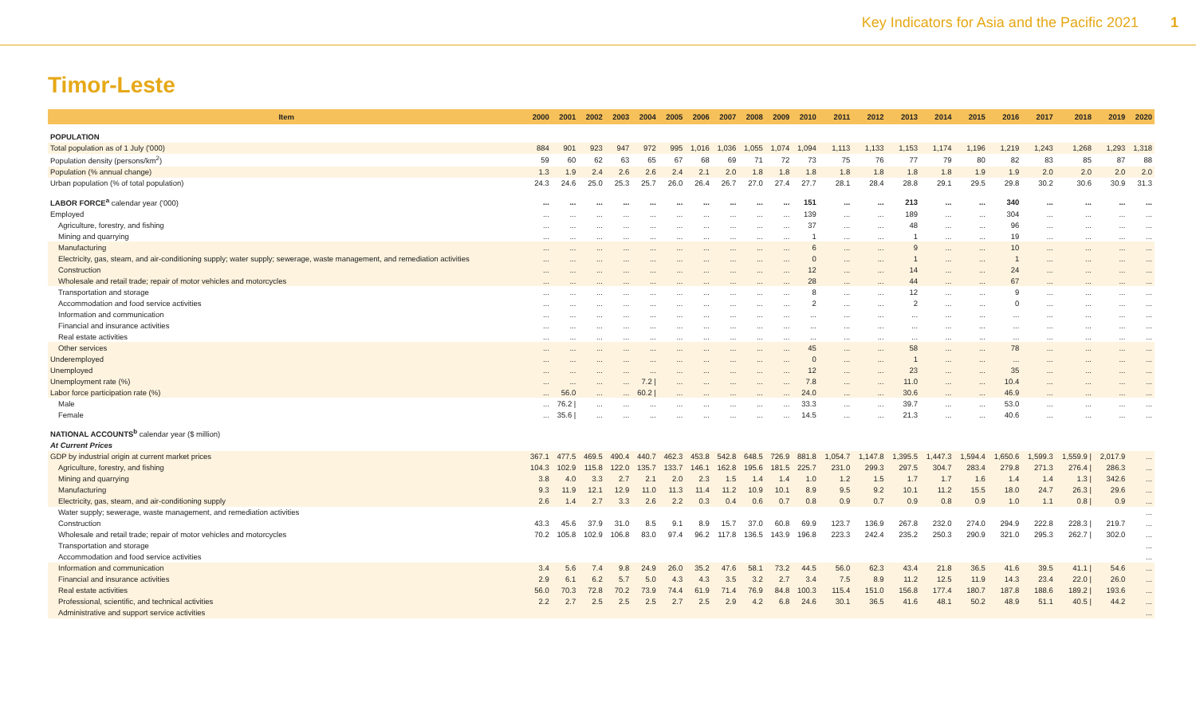Key Indicators for Asia and the Pacific 2021 1
Timor-Leste
| Item | 2000 | 2001 | 2002 | 2003 | 2004 | 2005 | 2006 | 2007 | 2008 | 2009 | 2010 | 2011 | 2012 | 2013 | 2014 | 2015 | 2016 | 2017 | 2018 | 2019 | 2020 |
| --- | --- | --- | --- | --- | --- | --- | --- | --- | --- | --- | --- | --- | --- | --- | --- | --- | --- | --- | --- | --- | --- |
| POPULATION | | | | | | | | | | | | | | | | | | | | | |
| Total population as of 1 July ('000) | 884 | 901 | 923 | 947 | 972 | 995 | 1,016 | 1,036 | 1,055 | 1,074 | 1,094 | 1,113 | 1,133 | 1,153 | 1,174 | 1,196 | 1,219 | 1,243 | 1,268 | 1,293 | 1,318 |
| Population density (persons/km<sup>2</sup>) | 59 | 60 | 62 | 63 | 65 | 67 | 68 | 69 | 71 | 72 | 73 | 75 | 76 | 77 | 79 | 80 | 82 | 83 | 85 | 87 | 88 |
| Population (% annual change) | 1.3 | 1.9 | 2.4 | 2.6 | 2.6 | 2.4 | 2.1 | 2.0 | 1.8 | 1.8 | 1.8 | 1.8 | 1.8 | 1.8 | 1.8 | 1.9 | 1.9 | 2.0 | 2.0 | 2.0 | 2.0 |
| Urban population (% of total population) | 24.3 | 24.6 | 25.0 | 25.3 | 25.7 | 26.0 | 26.4 | 26.7 | 27.0 | 27.4 | 27.7 | 28.1 | 28.4 | 28.8 | 29.1 | 29.5 | 29.8 | 30.2 | 30.6 | 30.9 | 31.3 |
| LABOR FORCE<sup>a</sup> calendar year ('000) | ... | ... | ... | ... | ... | ... | ... | ... | ... | ... | 151 | ... | ... | 213 | ... | ... | 340 | ... | ... | ... | ... |
| Employed | ... | ... | ... | ... | ... | ... | ... | ... | ... | ... | 139 | ... | ... | 189 | ... | ... | 304 | ... | ... | ... | ... |
| Agriculture, forestry, and fishing | ... | ... | ... | ... | ... | ... | ... | ... | ... | ... | 37 | ... | ... | 48 | ... | ... | 96 | ... | ... | ... | ... |
| Mining and quarrying | ... | ... | ... | ... | ... | ... | ... | ... | ... | ... | 1 | ... | ... | 1 | ... | ... | 19 | ... | ... | ... | ... |
| Manufacturing | ... | ... | ... | ... | ... | ... | ... | ... | ... | ... | 6 | ... | ... | 9 | ... | ... | 10 | ... | ... | ... | ... |
| Electricity, gas, steam, and air-conditioning supply; water supply; sewerage, waste management, and remediation activities | ... | ... | ... | ... | ... | ... | ... | ... | ... | ... | 0 | ... | ... | 1 | ... | ... | 1 | ... | ... | ... | ... |
| Construction | ... | ... | ... | ... | ... | ... | ... | ... | ... | ... | 12 | ... | ... | 14 | ... | ... | 24 | ... | ... | ... | ... |
| Wholesale and retail trade; repair of motor vehicles and motorcycles | ... | ... | ... | ... | ... | ... | ... | ... | ... | ... | 28 | ... | ... | 44 | ... | ... | 67 | ... | ... | ... | ... |
| Transportation and storage | ... | ... | ... | ... | ... | ... | ... | ... | ... | ... | 8 | ... | ... | 12 | ... | ... | 9 | ... | ... | ... | ... |
| Accommodation and food service activities | ... | ... | ... | ... | ... | ... | ... | ... | ... | ... | 2 | ... | ... | 2 | ... | ... | 0 | ... | ... | ... | ... |
| Information and communication | ... | ... | ... | ... | ... | ... | ... | ... | ... | ... | ... | ... | ... | ... | ... | ... | ... | ... | ... | ... | ... |
| Financial and insurance activities | ... | ... | ... | ... | ... | ... | ... | ... | ... | ... | ... | ... | ... | ... | ... | ... | ... | ... | ... | ... | ... |
| Real estate activities | ... | ... | ... | ... | ... | ... | ... | ... | ... | ... | ... | ... | ... | ... | ... | ... | ... | ... | ... | ... | ... |
| Other services | ... | ... | ... | ... | ... | ... | ... | ... | ... | ... | 45 | ... | ... | 58 | ... | ... | 78 | ... | ... | ... | ... |
| Underemployed | ... | ... | ... | ... | ... | ... | ... | ... | ... | ... | 0 | ... | ... | 1 | ... | ... | ... | ... | ... | ... | ... |
| Unemployed | ... | ... | ... | ... | ... | ... | ... | ... | ... | ... | 12 | ... | ... | 23 | ... | ... | 35 | ... | ... | ... | ... |
| Unemployment rate (%) | ... | ... | ... | ... | 7.2 / | ... | ... | ... | ... | ... | 7.8 | ... | ... | 11.0 | ... | ... | 10.4 | ... | ... | ... | ... |
| Labor force participation rate (%) | ... | 56.0 | ... | ... | 60.2 / | ... | ... | ... | ... | ... | 24.0 | ... | ... | 30.6 | ... | ... | 46.9 | ... | ... | ... | ... |
| Male | ... | 76.2 / | ... | ... | ... | ... | ... | ... | ... | ... | 33.3 | ... | ... | 39.7 | ... | ... | 53.0 | ... | ... | ... | ... |
| Female | ... | 35.6 / | ... | ... | ... | ... | ... | ... | ... | ... | 14.5 | ... | ... | 21.3 | ... | ... | 40.6 | ... | ... | ... | ... |
| NATIONAL ACCOUNTS<sup>b</sup> calendar year ($ million) | | | | | | | | | | | | | | | | | | | | | |
| At Current Prices | | | | | | | | | | | | | | | | | | | | | |
| GDP by industrial origin at current market prices | 367.1 | 477.5 | 469.5 | 490.4 | 440.7 | 462.3 | 453.8 | 542.8 | 648.5 | 726.9 | 881.8 | 1,054.7 | 1,147.8 | 1,395.5 | 1,447.3 | 1,594.4 | 1,650.6 | 1,599.3 | 1,559.9 / | 2,017.9 | ... |
| Agriculture, forestry, and fishing | 104.3 | 102.9 | 115.8 | 122.0 | 135.7 | 133.7 | 146.1 | 162.8 | 195.6 | 181.5 | 225.7 | 231.0 | 299.3 | 297.5 | 304.7 | 283.4 | 279.8 | 271.3 | 276.4 / | 286.3 | ... |
| Mining and quarrying | 3.8 | 4.0 | 3.3 | 2.7 | 2.1 | 2.0 | 2.3 | 1.5 | 1.4 | 1.4 | 1.0 | 1.2 | 1.5 | 1.7 | 1.7 | 1.6 | 1.4 | 1.4 | 1.3 / | 342.6 | ... |
| Manufacturing | 9.3 | 11.9 | 12.1 | 12.9 | 11.0 | 11.3 | 11.4 | 11.2 | 10.9 | 10.1 | 8.9 | 9.5 | 9.2 | 10.1 | 11.2 | 15.5 | 18.0 | 24.7 | 26.3 / | 29.6 | ... |
| Electricity, gas, steam, and air-conditioning supply | 2.6 | 1.4 | 2.7 | 3.3 | 2.6 | 2.2 | 0.3 | 0.4 | 0.6 | 0.7 | 0.8 | 0.9 | 0.7 | 0.9 | 0.8 | 0.9 | 1.0 | 1.1 | 0.8 / | 0.9 | ... |
| Water supply; sewerage, waste management, and remediation activities | | | | | | | | | | | | | | | | | | | | | ... |
| Construction | 43.3 | 45.6 | 37.9 | 31.0 | 8.5 | 9.1 | 8.9 | 15.7 | 37.0 | 60.8 | 69.9 | 123.7 | 136.9 | 267.8 | 232.0 | 274.0 | 294.9 | 222.8 | 228.3 / | 219.7 | ... |
| Wholesale and retail trade; repair of motor vehicles and motorcycles | 70.2 | 105.8 | 102.9 | 106.8 | 83.0 | 97.4 | 96.2 | 117.8 | 136.5 | 143.9 | 196.8 | 223.3 | 242.4 | 235.2 | 250.3 | 290.9 | 321.0 | 295.3 | 262.7 / | 302.0 | ... |
| Transportation and storage | | | | | | | | | | | | | | | | | | | | | ... |
| Accommodation and food service activities | | | | | | | | | | | | | | | | | | | | | ... |
| Information and communication | 3.4 | 5.6 | 7.4 | 9.8 | 24.9 | 26.0 | 35.2 | 47.6 | 58.1 | 73.2 | 44.5 | 56.0 | 62.3 | 43.4 | 21.8 | 36.5 | 41.6 | 39.5 | 41.1 / | 54.6 | ... |
| Financial and insurance activities | 2.9 | 6.1 | 6.2 | 5.7 | 5.0 | 4.3 | 4.3 | 3.5 | 3.2 | 2.7 | 3.4 | 7.5 | 8.9 | 11.2 | 12.5 | 11.9 | 14.3 | 23.4 | 22.0 / | 26.0 | ... |
| Real estate activities | 56.0 | 70.3 | 72.8 | 70.2 | 73.9 | 74.4 | 61.9 | 71.4 | 76.9 | 84.8 | 100.3 | 115.4 | 151.0 | 156.8 | 177.4 | 180.7 | 187.8 | 188.6 | 189.2 / | 193.6 | ... |
| Professional, scientific, and technical activities | 2.2 | 2.7 | 2.5 | 2.5 | 2.5 | 2.7 | 2.5 | 2.9 | 4.2 | 6.8 | 24.6 | 30.1 | 36.5 | 41.6 | 48.1 | 50.2 | 48.9 | 51.1 | 40.5 / | 44.2 | ... |
| Administrative and support service activities | | | | | | | | | | | | | | | | | | | | | ... |